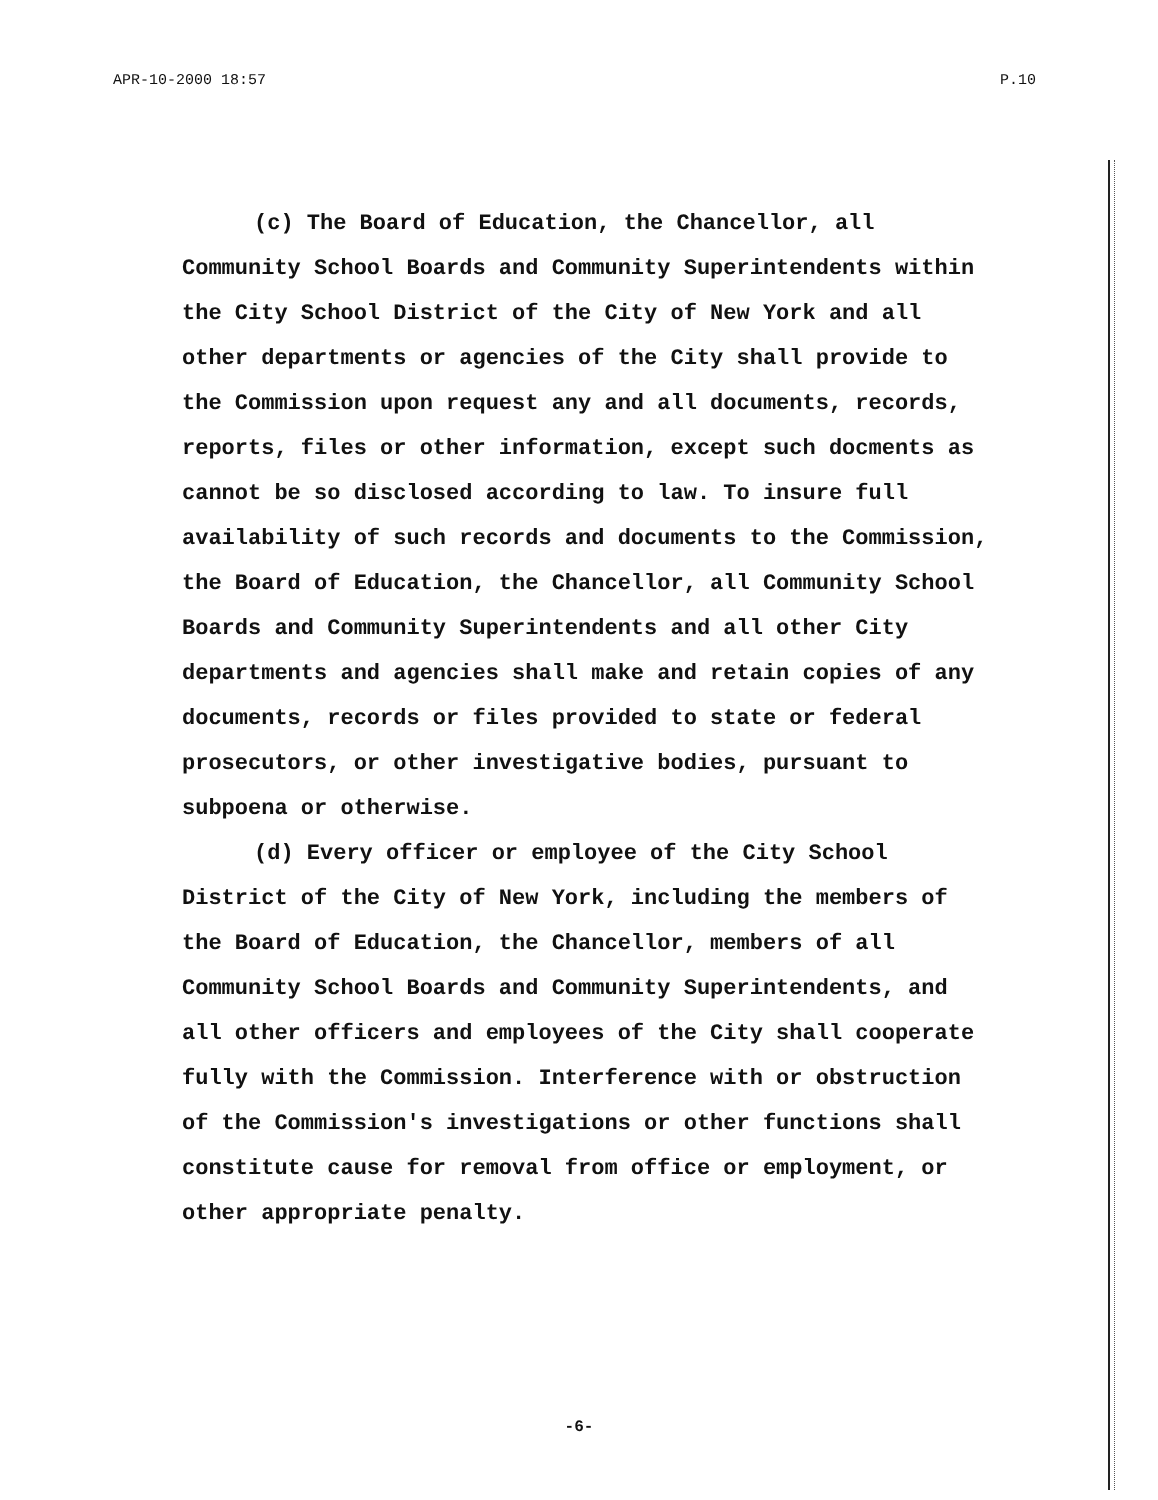APR-10-2000 18:57 P.10
(c) The Board of Education, the Chancellor, all Community School Boards and Community Superintendents within the City School District of the City of New York and all other departments or agencies of the City shall provide to the Commission upon request any and all documents, records, reports, files or other information, except such docments as cannot be so disclosed according to law. To insure full availability of such records and documents to the Commission, the Board of Education, the Chancellor, all Community School Boards and Community Superintendents and all other City departments and agencies shall make and retain copies of any documents, records or files provided to state or federal prosecutors, or other investigative bodies, pursuant to subpoena or otherwise.
(d) Every officer or employee of the City School District of the City of New York, including the members of the Board of Education, the Chancellor, members of all Community School Boards and Community Superintendents, and all other officers and employees of the City shall cooperate fully with the Commission. Interference with or obstruction of the Commission's investigations or other functions shall constitute cause for removal from office or employment, or other appropriate penalty.
-6-